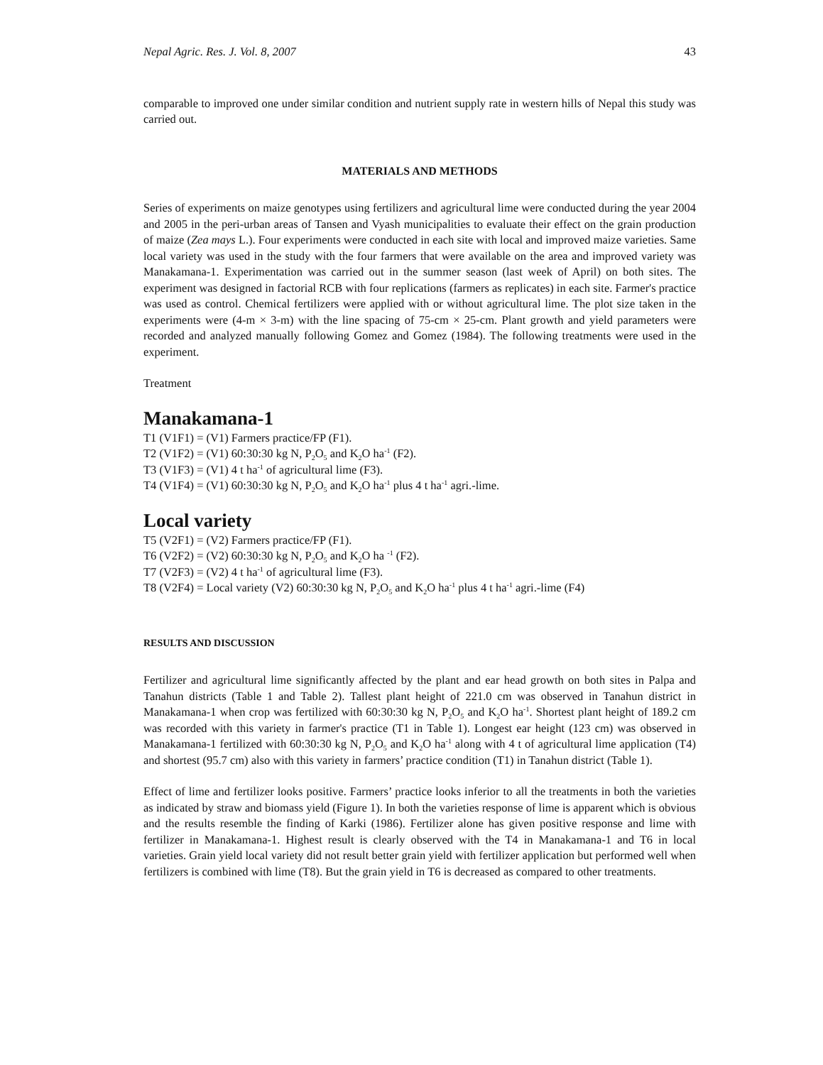Nepal Agric. Res. J. Vol. 8, 2007 43
comparable to improved one under similar condition and nutrient supply rate in western hills of Nepal this study was carried out.
MATERIALS AND METHODS
Series of experiments on maize genotypes using fertilizers and agricultural lime were conducted during the year 2004 and 2005 in the peri-urban areas of Tansen and Vyash municipalities to evaluate their effect on the grain production of maize (Zea mays L.). Four experiments were conducted in each site with local and improved maize varieties. Same local variety was used in the study with the four farmers that were available on the area and improved variety was Manakamana-1. Experimentation was carried out in the summer season (last week of April) on both sites. The experiment was designed in factorial RCB with four replications (farmers as replicates) in each site. Farmer's practice was used as control. Chemical fertilizers were applied with or without agricultural lime. The plot size taken in the experiments were (4-m × 3-m) with the line spacing of 75-cm × 25-cm. Plant growth and yield parameters were recorded and analyzed manually following Gomez and Gomez (1984). The following treatments were used in the experiment.
Treatment
Manakamana-1
T1 (V1F1) = (V1) Farmers practice/FP (F1).
T2 (V1F2) = (V1) 60:30:30 kg N, P<sub>2</sub>O<sub>5</sub> and K<sub>2</sub>O ha<sup>-1</sup> (F2).
T3 (V1F3) = (V1) 4 t ha<sup>-1</sup> of agricultural lime (F3).
T4 (V1F4) = (V1) 60:30:30 kg N, P<sub>2</sub>O<sub>5</sub> and K<sub>2</sub>O ha<sup>-1</sup> plus 4 t ha<sup>-1</sup> agri.-lime.
Local variety
T5 (V2F1) = (V2) Farmers practice/FP (F1).
T6 (V2F2) = (V2) 60:30:30 kg N, P<sub>2</sub>O<sub>5</sub> and K<sub>2</sub>O ha <sup>-1</sup> (F2).
T7 (V2F3) = (V2) 4 t ha<sup>-1</sup> of agricultural lime (F3).
T8 (V2F4) = Local variety (V2) 60:30:30 kg N, P<sub>2</sub>O<sub>5</sub> and K<sub>2</sub>O ha<sup>-1</sup> plus 4 t ha<sup>-1</sup> agri.-lime (F4)
RESULTS AND DISCUSSION
Fertilizer and agricultural lime significantly affected by the plant and ear head growth on both sites in Palpa and Tanahun districts (Table 1 and Table 2). Tallest plant height of 221.0 cm was observed in Tanahun district in Manakamana-1 when crop was fertilized with 60:30:30 kg N, P<sub>2</sub>O<sub>5</sub> and K<sub>2</sub>O ha<sup>-1</sup>. Shortest plant height of 189.2 cm was recorded with this variety in farmer's practice (T1 in Table 1). Longest ear height (123 cm) was observed in Manakamana-1 fertilized with 60:30:30 kg N, P<sub>2</sub>O<sub>5</sub> and K<sub>2</sub>O ha<sup>-1</sup> along with 4 t of agricultural lime application (T4) and shortest (95.7 cm) also with this variety in farmers’ practice condition (T1) in Tanahun district (Table 1).
Effect of lime and fertilizer looks positive. Farmers’ practice looks inferior to all the treatments in both the varieties as indicated by straw and biomass yield (Figure 1). In both the varieties response of lime is apparent which is obvious and the results resemble the finding of Karki (1986). Fertilizer alone has given positive response and lime with fertilizer in Manakamana-1. Highest result is clearly observed with the T4 in Manakamana-1 and T6 in local varieties. Grain yield local variety did not result better grain yield with fertilizer application but performed well when fertilizers is combined with lime (T8). But the grain yield in T6 is decreased as compared to other treatments.